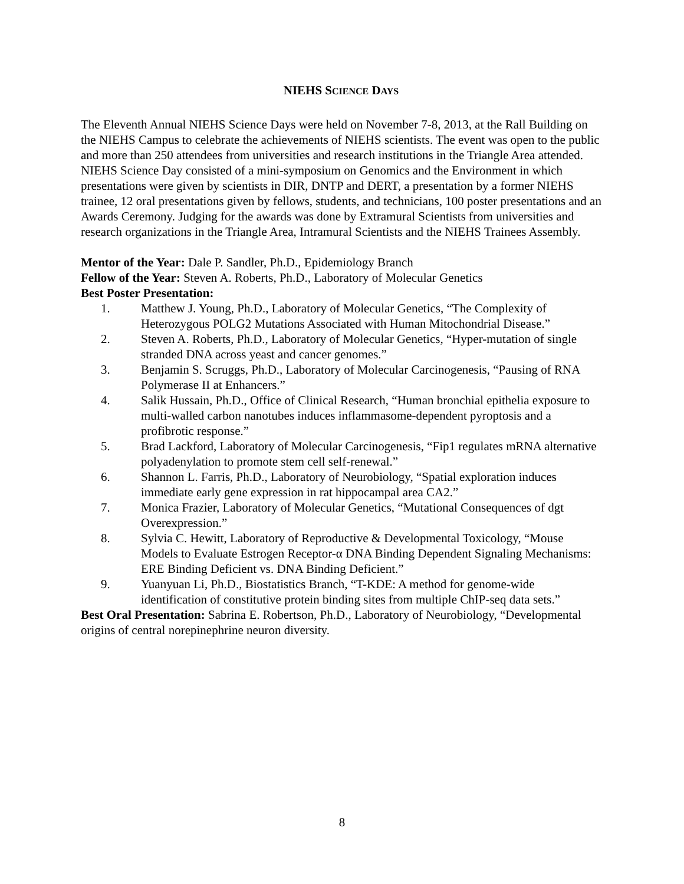NIEHS SCIENCE DAYS
The Eleventh Annual NIEHS Science Days were held on November 7-8, 2013, at the Rall Building on the NIEHS Campus to celebrate the achievements of NIEHS scientists. The event was open to the public and more than 250 attendees from universities and research institutions in the Triangle Area attended. NIEHS Science Day consisted of a mini-symposium on Genomics and the Environment in which presentations were given by scientists in DIR, DNTP and DERT, a presentation by a former NIEHS trainee, 12 oral presentations given by fellows, students, and technicians, 100 poster presentations and an Awards Ceremony. Judging for the awards was done by Extramural Scientists from universities and research organizations in the Triangle Area, Intramural Scientists and the NIEHS Trainees Assembly.
Mentor of the Year: Dale P. Sandler, Ph.D., Epidemiology Branch
Fellow of the Year: Steven A. Roberts, Ph.D., Laboratory of Molecular Genetics
Best Poster Presentation:
1. Matthew J. Young, Ph.D., Laboratory of Molecular Genetics, “The Complexity of Heterozygous POLG2 Mutations Associated with Human Mitochondrial Disease.”
2. Steven A. Roberts, Ph.D., Laboratory of Molecular Genetics, “Hyper-mutation of single stranded DNA across yeast and cancer genomes.”
3. Benjamin S. Scruggs, Ph.D., Laboratory of Molecular Carcinogenesis, “Pausing of RNA Polymerase II at Enhancers.”
4. Salik Hussain, Ph.D., Office of Clinical Research, “Human bronchial epithelia exposure to multi-walled carbon nanotubes induces inflammasome-dependent pyroptosis and a profibrotic response.”
5. Brad Lackford, Laboratory of Molecular Carcinogenesis, “Fip1 regulates mRNA alternative polyadenylation to promote stem cell self-renewal.”
6. Shannon L. Farris, Ph.D., Laboratory of Neurobiology, “Spatial exploration induces immediate early gene expression in rat hippocampal area CA2.”
7. Monica Frazier, Laboratory of Molecular Genetics, “Mutational Consequences of dgt Overexpression.”
8. Sylvia C. Hewitt, Laboratory of Reproductive & Developmental Toxicology, “Mouse Models to Evaluate Estrogen Receptor-α DNA Binding Dependent Signaling Mechanisms: ERE Binding Deficient vs. DNA Binding Deficient.”
9. Yuanyuan Li, Ph.D., Biostatistics Branch, “T-KDE: A method for genome-wide identification of constitutive protein binding sites from multiple ChIP-seq data sets.”
Best Oral Presentation: Sabrina E. Robertson, Ph.D., Laboratory of Neurobiology, “Developmental origins of central norepinephrine neuron diversity.
8